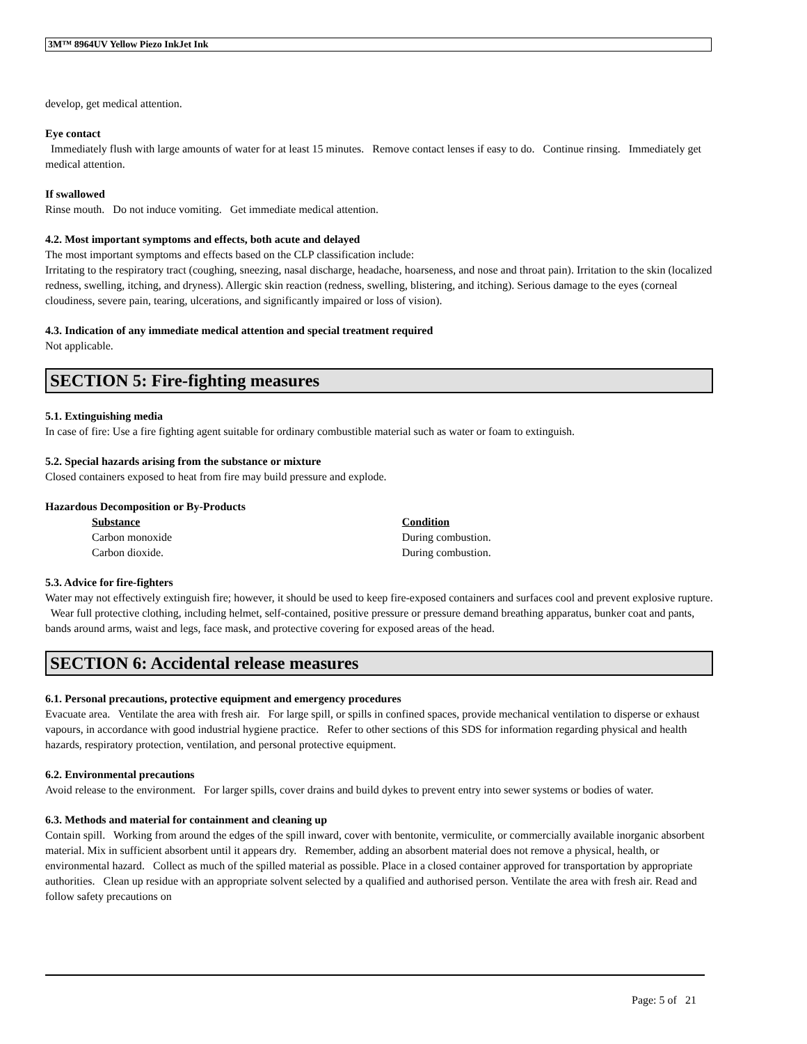3M™ 8964UV Yellow Piezo InkJet Ink
develop, get medical attention.
Eye contact
Immediately flush with large amounts of water for at least 15 minutes. Remove contact lenses if easy to do. Continue rinsing. Immediately get medical attention.
If swallowed
Rinse mouth. Do not induce vomiting. Get immediate medical attention.
4.2. Most important symptoms and effects, both acute and delayed
The most important symptoms and effects based on the CLP classification include:
Irritating to the respiratory tract (coughing, sneezing, nasal discharge, headache, hoarseness, and nose and throat pain). Irritation to the skin (localized redness, swelling, itching, and dryness). Allergic skin reaction (redness, swelling, blistering, and itching). Serious damage to the eyes (corneal cloudiness, severe pain, tearing, ulcerations, and significantly impaired or loss of vision).
4.3. Indication of any immediate medical attention and special treatment required
Not applicable.
SECTION 5: Fire-fighting measures
5.1. Extinguishing media
In case of fire: Use a fire fighting agent suitable for ordinary combustible material such as water or foam to extinguish.
5.2. Special hazards arising from the substance or mixture
Closed containers exposed to heat from fire may build pressure and explode.
Hazardous Decomposition or By-Products
| Substance | Condition |
| --- | --- |
| Carbon monoxide | During combustion. |
| Carbon dioxide. | During combustion. |
5.3. Advice for fire-fighters
Water may not effectively extinguish fire; however, it should be used to keep fire-exposed containers and surfaces cool and prevent explosive rupture. Wear full protective clothing, including helmet, self-contained, positive pressure or pressure demand breathing apparatus, bunker coat and pants, bands around arms, waist and legs, face mask, and protective covering for exposed areas of the head.
SECTION 6: Accidental release measures
6.1. Personal precautions, protective equipment and emergency procedures
Evacuate area. Ventilate the area with fresh air. For large spill, or spills in confined spaces, provide mechanical ventilation to disperse or exhaust vapours, in accordance with good industrial hygiene practice. Refer to other sections of this SDS for information regarding physical and health hazards, respiratory protection, ventilation, and personal protective equipment.
6.2. Environmental precautions
Avoid release to the environment. For larger spills, cover drains and build dykes to prevent entry into sewer systems or bodies of water.
6.3. Methods and material for containment and cleaning up
Contain spill. Working from around the edges of the spill inward, cover with bentonite, vermiculite, or commercially available inorganic absorbent material. Mix in sufficient absorbent until it appears dry. Remember, adding an absorbent material does not remove a physical, health, or environmental hazard. Collect as much of the spilled material as possible. Place in a closed container approved for transportation by appropriate authorities. Clean up residue with an appropriate solvent selected by a qualified and authorised person. Ventilate the area with fresh air. Read and follow safety precautions on
Page: 5 of 21